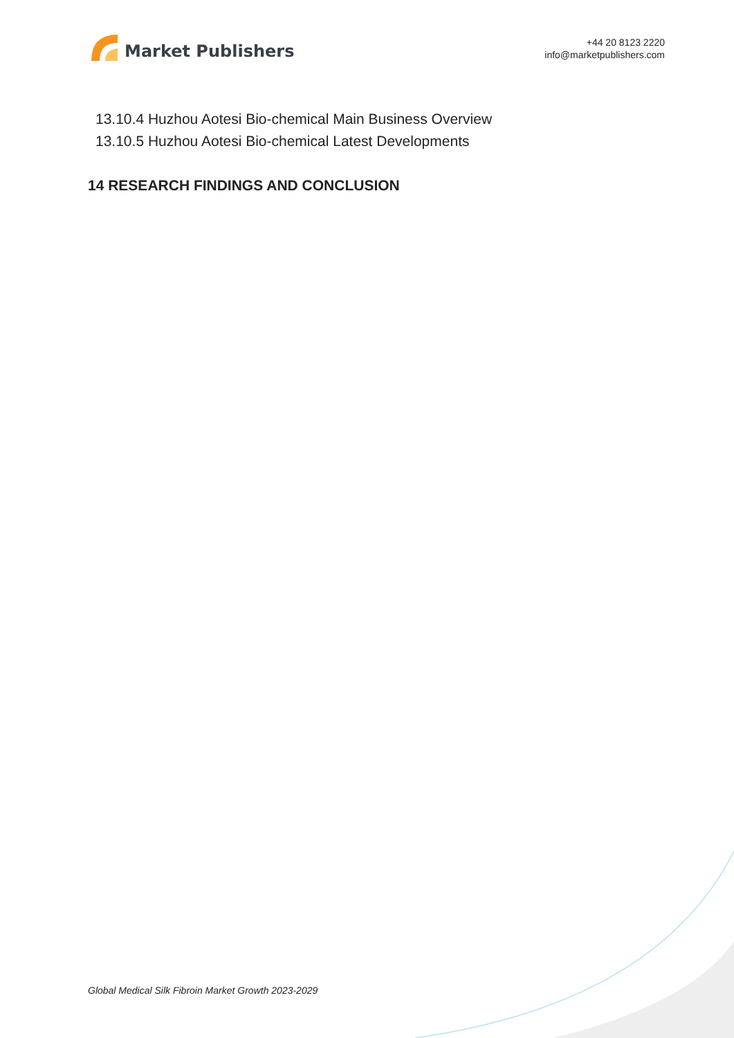Market Publishers
+44 20 8123 2220
info@marketpublishers.com
13.10.4 Huzhou Aotesi Bio-chemical Main Business Overview
13.10.5 Huzhou Aotesi Bio-chemical Latest Developments
14 RESEARCH FINDINGS AND CONCLUSION
Global Medical Silk Fibroin Market Growth 2023-2029